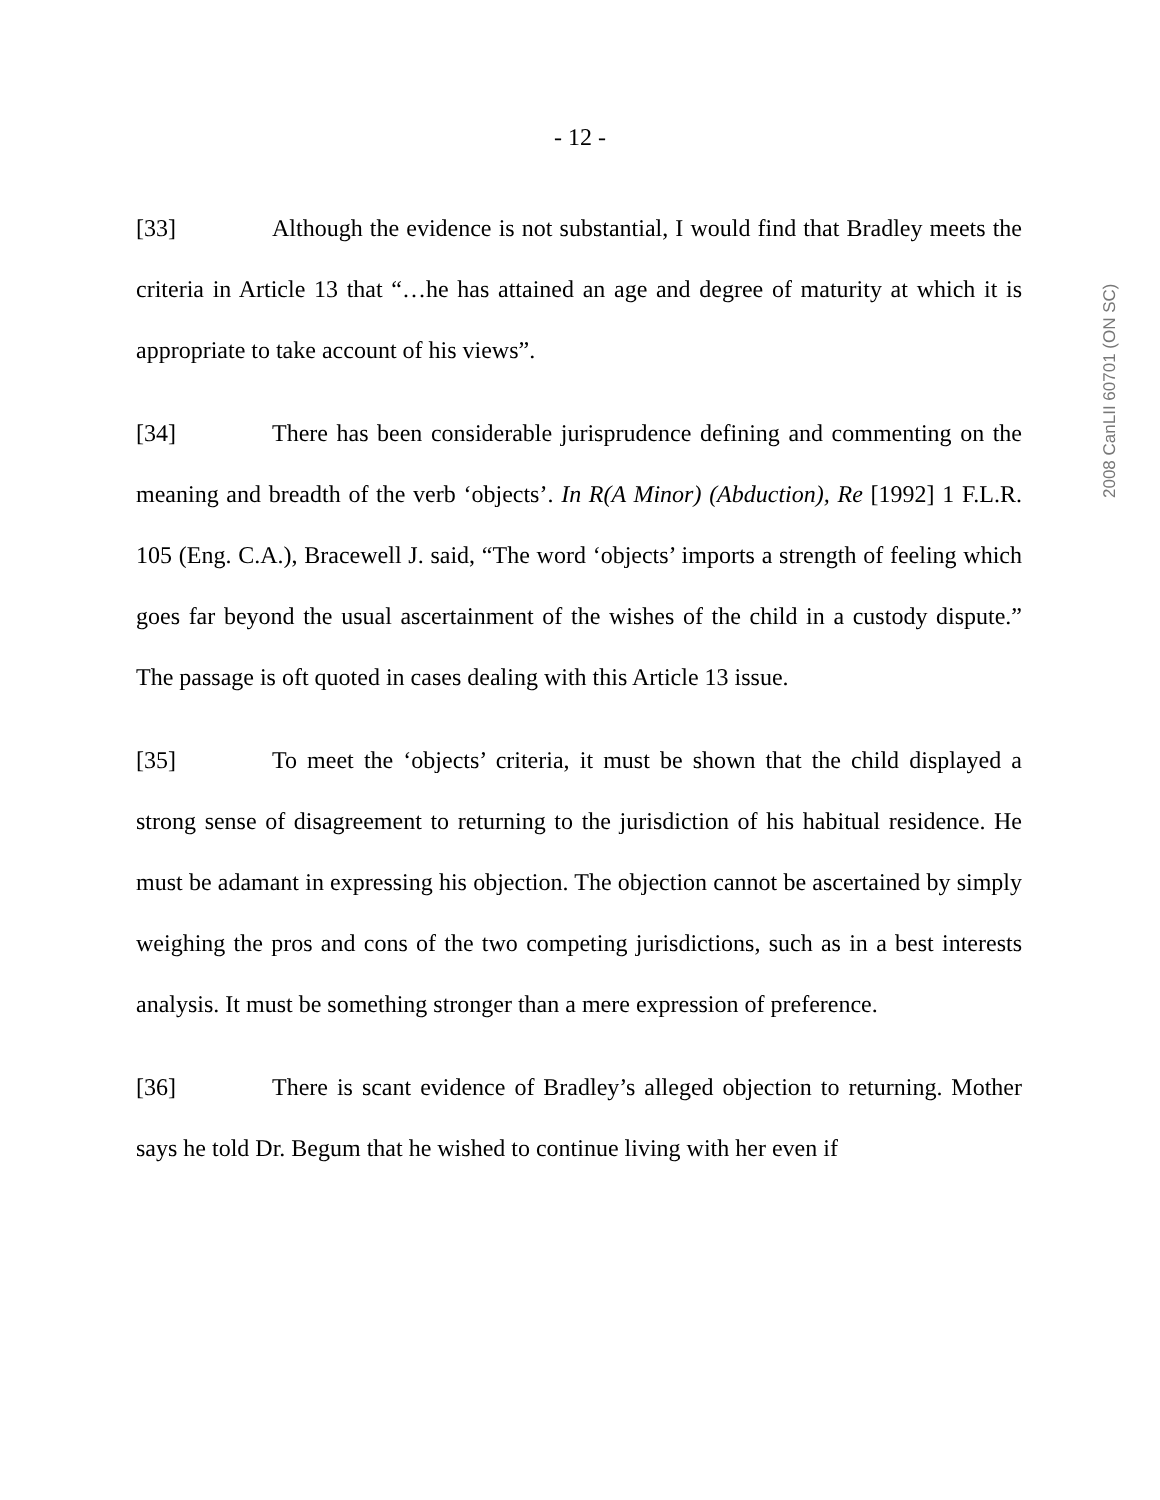- 12 -
[33] Although the evidence is not substantial, I would find that Bradley meets the criteria in Article 13 that “…he has attained an age and degree of maturity at which it is appropriate to take account of his views”.
[34] There has been considerable jurisprudence defining and commenting on the meaning and breadth of the verb ‘objects’. In R(A Minor) (Abduction), Re [1992] 1 F.L.R. 105 (Eng. C.A.), Bracewell J. said, “The word ‘objects’ imports a strength of feeling which goes far beyond the usual ascertainment of the wishes of the child in a custody dispute.” The passage is oft quoted in cases dealing with this Article 13 issue.
[35] To meet the ‘objects’ criteria, it must be shown that the child displayed a strong sense of disagreement to returning to the jurisdiction of his habitual residence. He must be adamant in expressing his objection. The objection cannot be ascertained by simply weighing the pros and cons of the two competing jurisdictions, such as in a best interests analysis. It must be something stronger than a mere expression of preference.
[36] There is scant evidence of Bradley’s alleged objection to returning. Mother says he told Dr. Begum that he wished to continue living with her even if
2008 CanLII 60701 (ON SC)